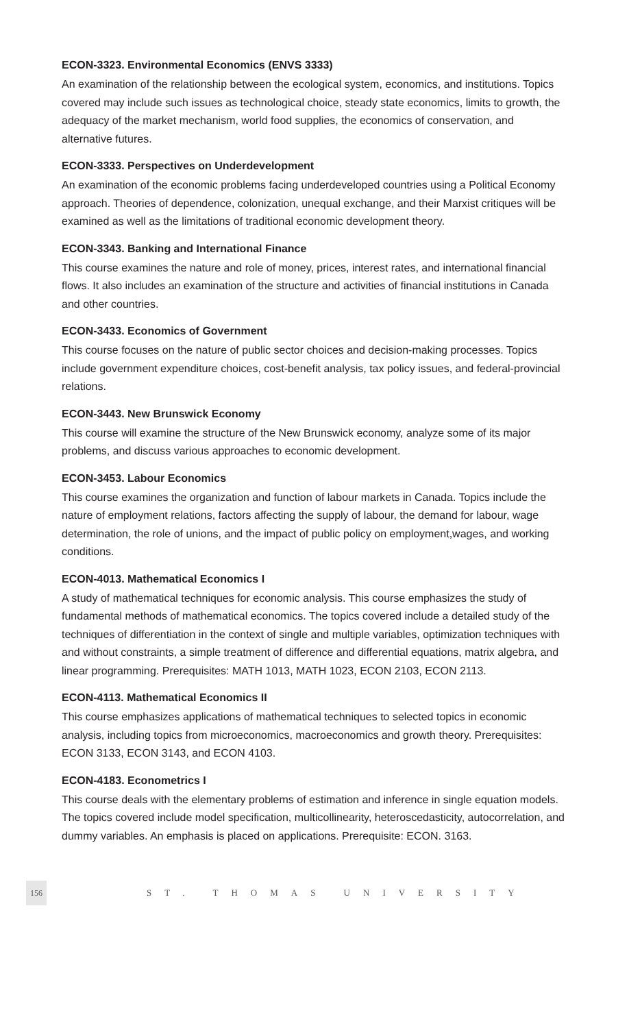ECON-3323. Environmental Economics (ENVS 3333)
An examination of the relationship between the ecological system, economics, and institutions. Topics covered may include such issues as technological choice, steady state economics, limits to growth, the adequacy of the market mechanism, world food supplies, the economics of conservation, and alternative futures.
ECON-3333. Perspectives on Underdevelopment
An examination of the economic problems facing underdeveloped countries using a Political Economy approach. Theories of dependence, colonization, unequal exchange, and their Marxist critiques will be examined as well as the limitations of traditional economic development theory.
ECON-3343. Banking and International Finance
This course examines the nature and role of money, prices, interest rates, and international financial flows. It also includes an examination of the structure and activities of financial institutions in Canada and other countries.
ECON-3433. Economics of Government
This course focuses on the nature of public sector choices and decision-making processes. Topics include government expenditure choices, cost-benefit analysis, tax policy issues, and federal-provincial relations.
ECON-3443. New Brunswick Economy
This course will examine the structure of the New Brunswick economy, analyze some of its major problems, and discuss various approaches to economic development.
ECON-3453. Labour Economics
This course examines the organization and function of labour markets in Canada. Topics include the nature of employment relations, factors affecting the supply of labour, the demand for labour, wage determination, the role of unions, and the impact of public policy on employment,wages, and working conditions.
ECON-4013. Mathematical Economics I
A study of mathematical techniques for economic analysis. This course emphasizes the study of fundamental methods of mathematical economics. The topics covered include a detailed study of the techniques of differentiation in the context of single and multiple variables, optimization techniques with and without constraints, a simple treatment of difference and differential equations, matrix algebra, and linear programming. Prerequisites: MATH 1013, MATH 1023, ECON 2103, ECON 2113.
ECON-4113. Mathematical Economics II
This course emphasizes applications of mathematical techniques to selected topics in economic analysis, including topics from microeconomics, macroeconomics and growth theory. Prerequisites: ECON 3133, ECON 3143, and ECON 4103.
ECON-4183. Econometrics I
This course deals with the elementary problems of estimation and inference in single equation models. The topics covered include model specification, multicollinearity, heteroscedasticity, autocorrelation, and dummy variables. An emphasis is placed on applications. Prerequisite: ECON. 3163.
156 ST. THOMAS UNIVERSITY